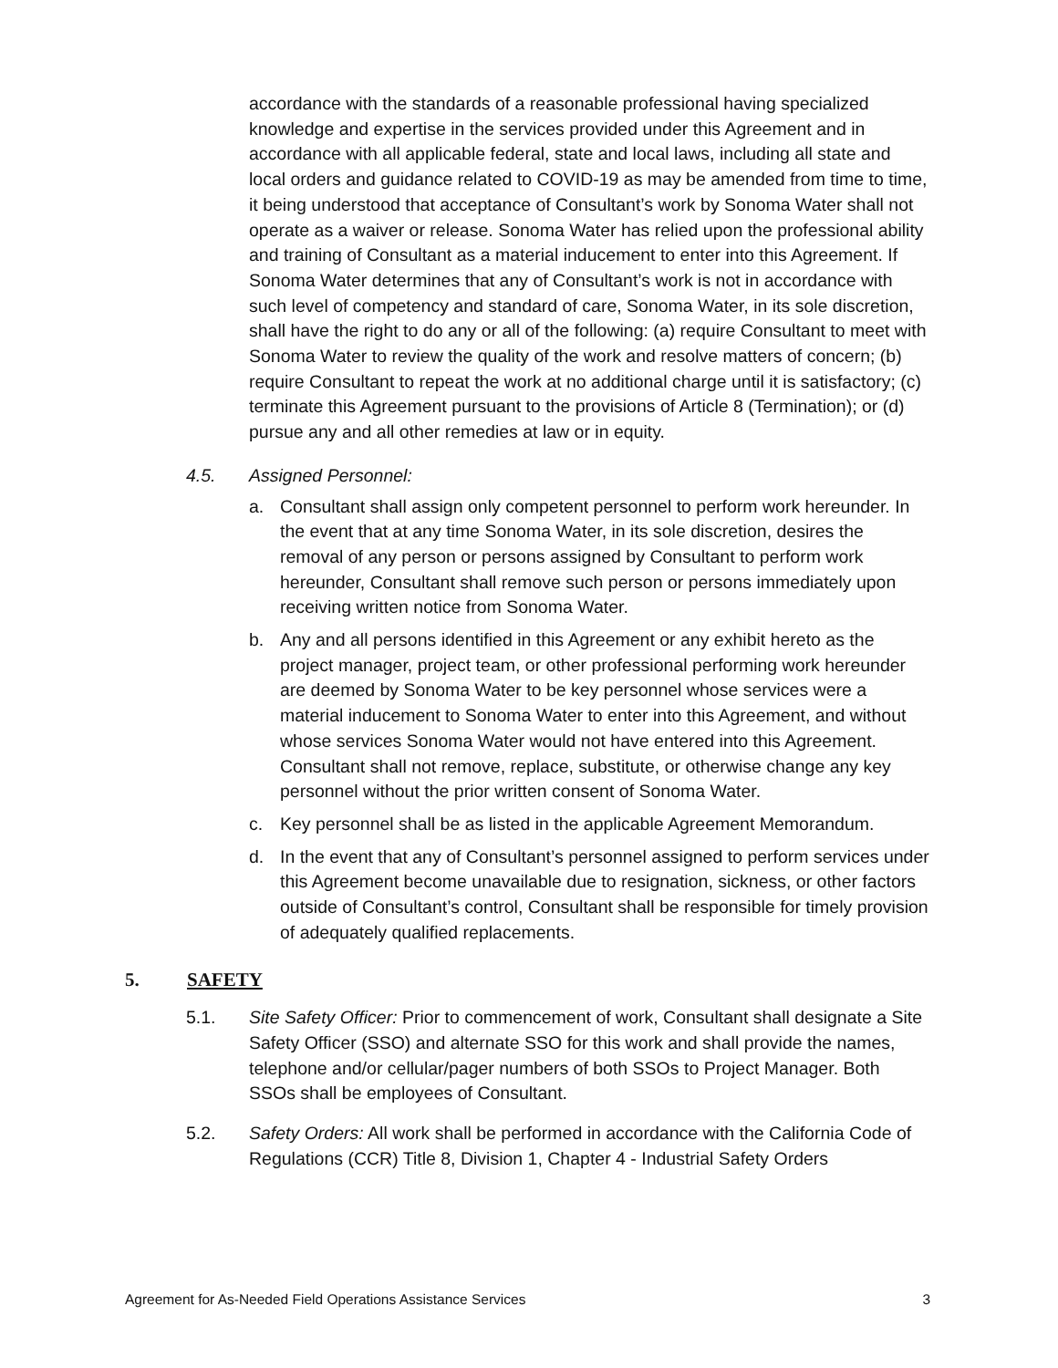accordance with the standards of a reasonable professional having specialized knowledge and expertise in the services provided under this Agreement and in accordance with all applicable federal, state and local laws, including all state and local orders and guidance related to COVID-19 as may be amended from time to time, it being understood that acceptance of Consultant’s work by Sonoma Water shall not operate as a waiver or release. Sonoma Water has relied upon the professional ability and training of Consultant as a material inducement to enter into this Agreement. If Sonoma Water determines that any of Consultant’s work is not in accordance with such level of competency and standard of care, Sonoma Water, in its sole discretion, shall have the right to do any or all of the following: (a) require Consultant to meet with Sonoma Water to review the quality of the work and resolve matters of concern; (b) require Consultant to repeat the work at no additional charge until it is satisfactory; (c) terminate this Agreement pursuant to the provisions of Article 8 (Termination); or (d) pursue any and all other remedies at law or in equity.
4.5. Assigned Personnel:
a. Consultant shall assign only competent personnel to perform work hereunder. In the event that at any time Sonoma Water, in its sole discretion, desires the removal of any person or persons assigned by Consultant to perform work hereunder, Consultant shall remove such person or persons immediately upon receiving written notice from Sonoma Water.
b. Any and all persons identified in this Agreement or any exhibit hereto as the project manager, project team, or other professional performing work hereunder are deemed by Sonoma Water to be key personnel whose services were a material inducement to Sonoma Water to enter into this Agreement, and without whose services Sonoma Water would not have entered into this Agreement. Consultant shall not remove, replace, substitute, or otherwise change any key personnel without the prior written consent of Sonoma Water.
c. Key personnel shall be as listed in the applicable Agreement Memorandum.
d. In the event that any of Consultant’s personnel assigned to perform services under this Agreement become unavailable due to resignation, sickness, or other factors outside of Consultant’s control, Consultant shall be responsible for timely provision of adequately qualified replacements.
5. SAFETY
5.1. Site Safety Officer: Prior to commencement of work, Consultant shall designate a Site Safety Officer (SSO) and alternate SSO for this work and shall provide the names, telephone and/or cellular/pager numbers of both SSOs to Project Manager. Both SSOs shall be employees of Consultant.
5.2. Safety Orders: All work shall be performed in accordance with the California Code of Regulations (CCR) Title 8, Division 1, Chapter 4 - Industrial Safety Orders
Agreement for As-Needed Field Operations Assistance Services 3